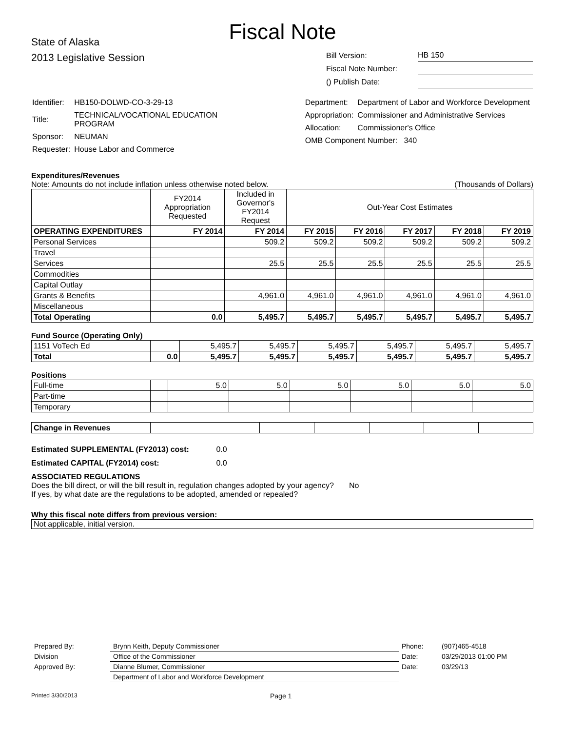Fiscal Note
State of Alaska
2013 Legislative Session
| Bill Version: | HB 150 |
| Fiscal Note Number: | |
| () Publish Date: | |
| Identifier: | HB150-DOLWD-CO-3-29-13 |
| Title: | TECHNICAL/VOCATIONAL EDUCATION PROGRAM |
| Sponsor: | NEUMAN |
| Requester: | House Labor and Commerce |
| Department: | Department of Labor and Workforce Development |
| Appropriation: | Commissioner and Administrative Services |
| Allocation: | Commissioner's Office |
| OMB Component Number: 340 | |
Expenditures/Revenues
Note: Amounts do not include inflation unless otherwise noted below. (Thousands of Dollars)
| | FY2014 Appropriation Requested | Included in Governor's FY2014 Request | Out-Year Cost Estimates | | | | |
| OPERATING EXPENDITURES | FY 2014 | FY 2014 | FY 2015 | FY 2016 | FY 2017 | FY 2018 | FY 2019 |
| Personal Services | | 509.2 | 509.2 | 509.2 | 509.2 | 509.2 | 509.2 |
| Travel | | | | | | | |
| Services | | 25.5 | 25.5 | 25.5 | 25.5 | 25.5 | 25.5 |
| Commodities | | | | | | | |
| Capital Outlay | | | | | | | |
| Grants & Benefits | | 4,961.0 | 4,961.0 | 4,961.0 | 4,961.0 | 4,961.0 | 4,961.0 |
| Miscellaneous | | | | | | | |
| Total Operating | 0.0 | 5,495.7 | 5,495.7 | 5,495.7 | 5,495.7 | 5,495.7 | 5,495.7 |
Fund Source (Operating Only)
| 1151 VoTech Ed | | 5,495.7 | 5,495.7 | 5,495.7 | 5,495.7 | 5,495.7 | 5,495.7 |
| Total | 0.0 | 5,495.7 | 5,495.7 | 5,495.7 | 5,495.7 | 5,495.7 | 5,495.7 |
Positions
| Full-time | | 5.0 | 5.0 | 5.0 | 5.0 | 5.0 | 5.0 |
| Part-time | | | | | | | |
| Temporary | | | | | | | |
| Change in Revenues | | | | | | | |
Estimated SUPPLEMENTAL (FY2013) cost: 0.0
Estimated CAPITAL (FY2014) cost: 0.0
ASSOCIATED REGULATIONS
Does the bill direct, or will the bill result in, regulation changes adopted by your agency? No
If yes, by what date are the regulations to be adopted, amended or repealed?
Why this fiscal note differs from previous version:
Not applicable, initial version.
| Prepared By: | Brynn Keith, Deputy Commissioner | Phone: | (907)465-4518 |
| Division | Office of the Commissioner | Date: | 03/29/2013 01:00 PM |
| Approved By: | Dianne Blumer, Commissioner | Date: | 03/29/13 |
| | Department of Labor and Workforce Development | | |
Printed 3/30/2013 Page 1